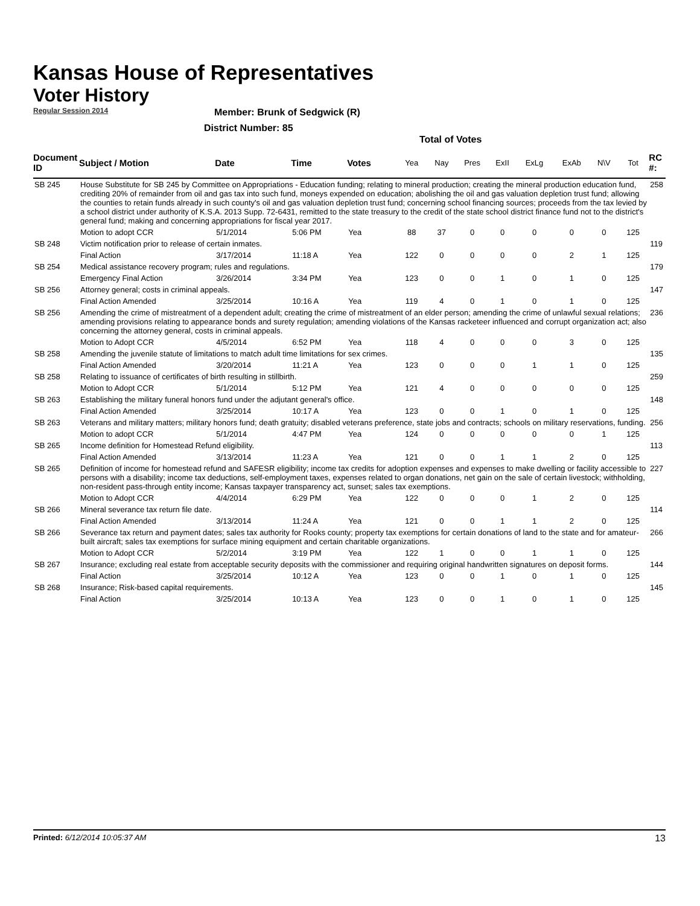Kansas House of Representatives
Voter History
Regular Session 2014
Member: Brunk of Sedgwick (R)
District Number: 85
Total of Votes
| Document ID | Subject / Motion | Date | Time | Votes | Yea | Nay | Pres | ExII | ExLg | ExAb | N\V | Tot | RC #: |
| --- | --- | --- | --- | --- | --- | --- | --- | --- | --- | --- | --- | --- | --- |
| SB 245 | House Substitute for SB 245 by Committee on Appropriations - Education funding; relating to mineral production; creating the mineral production education fund, crediting 20% of remainder from oil and gas tax into such fund, moneys expended on education; abolishing the oil and gas valuation depletion trust fund; allowing the counties to retain funds already in such county's oil and gas valuation depletion trust fund; concerning school financing sources; proceeds from the tax levied by a school district under authority of K.S.A. 2013 Supp. 72-6431, remitted to the state treasury to the credit of the state school district finance fund not to the district's general fund; making and concerning appropriations for fiscal year 2017. | | | | | | | | | | | | 258 |
| | Motion to adopt CCR | 5/1/2014 | 5:06 PM | Yea | 88 | 37 | 0 | 0 | 0 | 0 | 0 | 125 | |
| SB 248 | Victim notification prior to release of certain inmates. | | | | | | | | | | | | 119 |
| | Final Action | 3/17/2014 | 11:18 A | Yea | 122 | 0 | 0 | 0 | 0 | 2 | 1 | 125 | |
| SB 254 | Medical assistance recovery program; rules and regulations. | | | | | | | | | | | | 179 |
| | Emergency Final Action | 3/26/2014 | 3:34 PM | Yea | 123 | 0 | 0 | 1 | 0 | 1 | 0 | 125 | |
| SB 256 | Attorney general; costs in criminal appeals. | | | | | | | | | | | | 147 |
| | Final Action Amended | 3/25/2014 | 10:16 A | Yea | 119 | 4 | 0 | 1 | 0 | 1 | 0 | 125 | |
| SB 256 | Amending the crime of mistreatment of a dependent adult; creating the crime of mistreatment of an elder person; amending the crime of unlawful sexual relations; amending provisions relating to appearance bonds and surety regulation; amending violations of the Kansas racketeer influenced and corrupt organization act; also concerning the attorney general, costs in criminal appeals. | | | | | | | | | | | | 236 |
| | Motion to Adopt CCR | 4/5/2014 | 6:52 PM | Yea | 118 | 4 | 0 | 0 | 0 | 3 | 0 | 125 | |
| SB 258 | Amending the juvenile statute of limitations to match adult time limitations for sex crimes. | | | | | | | | | | | | 135 |
| | Final Action Amended | 3/20/2014 | 11:21 A | Yea | 123 | 0 | 0 | 0 | 1 | 1 | 0 | 125 | |
| SB 258 | Relating to issuance of certificates of birth resulting in stillbirth. | | | | | | | | | | | | 259 |
| | Motion to Adopt CCR | 5/1/2014 | 5:12 PM | Yea | 121 | 4 | 0 | 0 | 0 | 0 | 0 | 125 | |
| SB 263 | Establishing the military funeral honors fund under the adjutant general's office. | | | | | | | | | | | | 148 |
| | Final Action Amended | 3/25/2014 | 10:17 A | Yea | 123 | 0 | 0 | 1 | 0 | 1 | 0 | 125 | |
| SB 263 | Veterans and military matters; military honors fund; death gratuity; disabled veterans preference, state jobs and contracts; schools on military reservations, funding. | | | | | | | | | | | | 256 |
| | Motion to adopt CCR | 5/1/2014 | 4:47 PM | Yea | 124 | 0 | 0 | 0 | 0 | 0 | 1 | 125 | |
| SB 265 | Income definition for Homestead Refund eligibility. | | | | | | | | | | | | 113 |
| | Final Action Amended | 3/13/2014 | 11:23 A | Yea | 121 | 0 | 0 | 1 | 1 | 2 | 0 | 125 | |
| SB 265 | Definition of income for homestead refund and SAFESR eligibility; income tax credits for adoption expenses and expenses to make dwelling or facility accessible to persons with a disability; income tax deductions, self-employment taxes, expenses related to organ donations, net gain on the sale of certain livestock; withholding, non-resident pass-through entity income; Kansas taxpayer transparency act, sunset; sales tax exemptions. | | | | | | | | | | | | 227 |
| | Motion to Adopt CCR | 4/4/2014 | 6:29 PM | Yea | 122 | 0 | 0 | 0 | 1 | 2 | 0 | 125 | |
| SB 266 | Mineral severance tax return file date. | | | | | | | | | | | | 114 |
| | Final Action Amended | 3/13/2014 | 11:24 A | Yea | 121 | 0 | 0 | 1 | 1 | 2 | 0 | 125 | |
| SB 266 | Severance tax return and payment dates; sales tax authority for Rooks county; property tax exemptions for certain donations of land to the state and for amateur-built aircraft; sales tax exemptions for surface mining equipment and certain charitable organizations. | | | | | | | | | | | | 266 |
| | Motion to Adopt CCR | 5/2/2014 | 3:19 PM | Yea | 122 | 1 | 0 | 0 | 1 | 1 | 0 | 125 | |
| SB 267 | Insurance; excluding real estate from acceptable security deposits with the commissioner and requiring original handwritten signatures on deposit forms. | | | | | | | | | | | | 144 |
| | Final Action | 3/25/2014 | 10:12 A | Yea | 123 | 0 | 0 | 1 | 0 | 1 | 0 | 125 | |
| SB 268 | Insurance; Risk-based capital requirements. | | | | | | | | | | | | 145 |
| | Final Action | 3/25/2014 | 10:13 A | Yea | 123 | 0 | 0 | 1 | 0 | 1 | 0 | 125 | |
Printed: 6/12/2014 10:05:37 AM 13